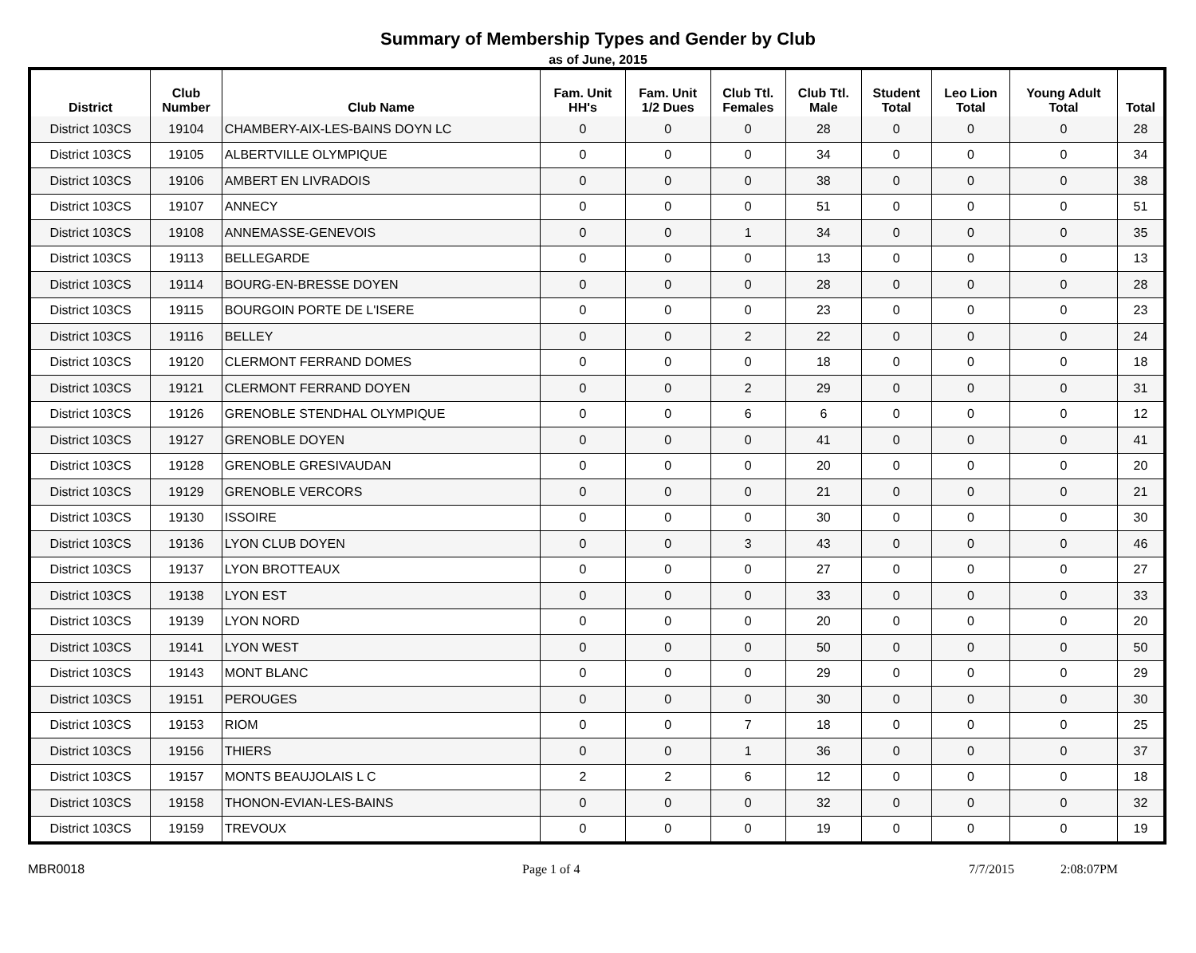Summary of Membership Types and Gender by Club
as of June, 2015
| District | Club Number | Club Name | Fam. Unit HH's | Fam. Unit 1/2 Dues | Club Ttl. Females | Club Ttl. Male | Student Total | Leo Lion Total | Young Adult Total | Total |
| --- | --- | --- | --- | --- | --- | --- | --- | --- | --- | --- |
| District 103CS | 19104 | CHAMBERY-AIX-LES-BAINS DOYN LC | 0 | 0 | 0 | 28 | 0 | 0 | 0 | 28 |
| District 103CS | 19105 | ALBERTVILLE OLYMPIQUE | 0 | 0 | 0 | 34 | 0 | 0 | 0 | 34 |
| District 103CS | 19106 | AMBERT EN LIVRADOIS | 0 | 0 | 0 | 38 | 0 | 0 | 0 | 38 |
| District 103CS | 19107 | ANNECY | 0 | 0 | 0 | 51 | 0 | 0 | 0 | 51 |
| District 103CS | 19108 | ANNEMASSE-GENEVOIS | 0 | 0 | 1 | 34 | 0 | 0 | 0 | 35 |
| District 103CS | 19113 | BELLEGARDE | 0 | 0 | 0 | 13 | 0 | 0 | 0 | 13 |
| District 103CS | 19114 | BOURG-EN-BRESSE DOYEN | 0 | 0 | 0 | 28 | 0 | 0 | 0 | 28 |
| District 103CS | 19115 | BOURGOIN PORTE DE L'ISERE | 0 | 0 | 0 | 23 | 0 | 0 | 0 | 23 |
| District 103CS | 19116 | BELLEY | 0 | 0 | 2 | 22 | 0 | 0 | 0 | 24 |
| District 103CS | 19120 | CLERMONT FERRAND DOMES | 0 | 0 | 0 | 18 | 0 | 0 | 0 | 18 |
| District 103CS | 19121 | CLERMONT FERRAND DOYEN | 0 | 0 | 2 | 29 | 0 | 0 | 0 | 31 |
| District 103CS | 19126 | GRENOBLE STENDHAL OLYMPIQUE | 0 | 0 | 6 | 6 | 0 | 0 | 0 | 12 |
| District 103CS | 19127 | GRENOBLE DOYEN | 0 | 0 | 0 | 41 | 0 | 0 | 0 | 41 |
| District 103CS | 19128 | GRENOBLE GRESIVAUDAN | 0 | 0 | 0 | 20 | 0 | 0 | 0 | 20 |
| District 103CS | 19129 | GRENOBLE VERCORS | 0 | 0 | 0 | 21 | 0 | 0 | 0 | 21 |
| District 103CS | 19130 | ISSOIRE | 0 | 0 | 0 | 30 | 0 | 0 | 0 | 30 |
| District 103CS | 19136 | LYON CLUB DOYEN | 0 | 0 | 3 | 43 | 0 | 0 | 0 | 46 |
| District 103CS | 19137 | LYON BROTTEAUX | 0 | 0 | 0 | 27 | 0 | 0 | 0 | 27 |
| District 103CS | 19138 | LYON EST | 0 | 0 | 0 | 33 | 0 | 0 | 0 | 33 |
| District 103CS | 19139 | LYON NORD | 0 | 0 | 0 | 20 | 0 | 0 | 0 | 20 |
| District 103CS | 19141 | LYON WEST | 0 | 0 | 0 | 50 | 0 | 0 | 0 | 50 |
| District 103CS | 19143 | MONT BLANC | 0 | 0 | 0 | 29 | 0 | 0 | 0 | 29 |
| District 103CS | 19151 | PEROUGES | 0 | 0 | 0 | 30 | 0 | 0 | 0 | 30 |
| District 103CS | 19153 | RIOM | 0 | 0 | 7 | 18 | 0 | 0 | 0 | 25 |
| District 103CS | 19156 | THIERS | 0 | 0 | 1 | 36 | 0 | 0 | 0 | 37 |
| District 103CS | 19157 | MONTS BEAUJOLAIS L C | 2 | 2 | 6 | 12 | 0 | 0 | 0 | 18 |
| District 103CS | 19158 | THONON-EVIAN-LES-BAINS | 0 | 0 | 0 | 32 | 0 | 0 | 0 | 32 |
| District 103CS | 19159 | TREVOUX | 0 | 0 | 0 | 19 | 0 | 0 | 0 | 19 |
MBR0018 Page 1 of 4 7/7/2015 2:08:07PM